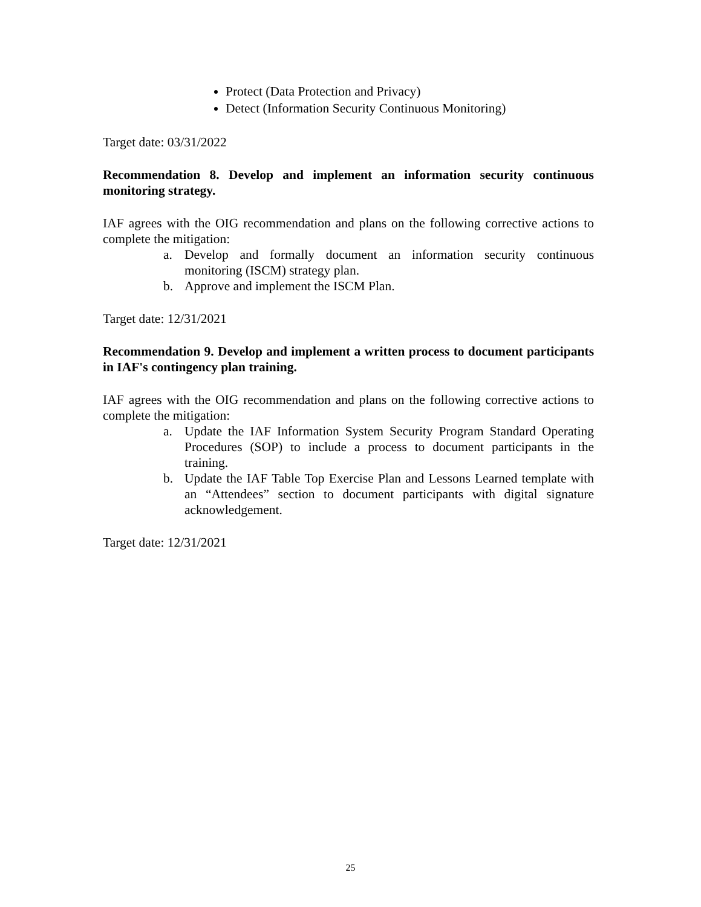Protect (Data Protection and Privacy)
Detect (Information Security Continuous Monitoring)
Target date: 03/31/2022
Recommendation 8. Develop and implement an information security continuous monitoring strategy.
IAF agrees with the OIG recommendation and plans on the following corrective actions to complete the mitigation:
a. Develop and formally document an information security continuous monitoring (ISCM) strategy plan.
b. Approve and implement the ISCM Plan.
Target date: 12/31/2021
Recommendation 9. Develop and implement a written process to document participants in IAF's contingency plan training.
IAF agrees with the OIG recommendation and plans on the following corrective actions to complete the mitigation:
a. Update the IAF Information System Security Program Standard Operating Procedures (SOP) to include a process to document participants in the training.
b. Update the IAF Table Top Exercise Plan and Lessons Learned template with an “Attendees” section to document participants with digital signature acknowledgement.
Target date: 12/31/2021
25